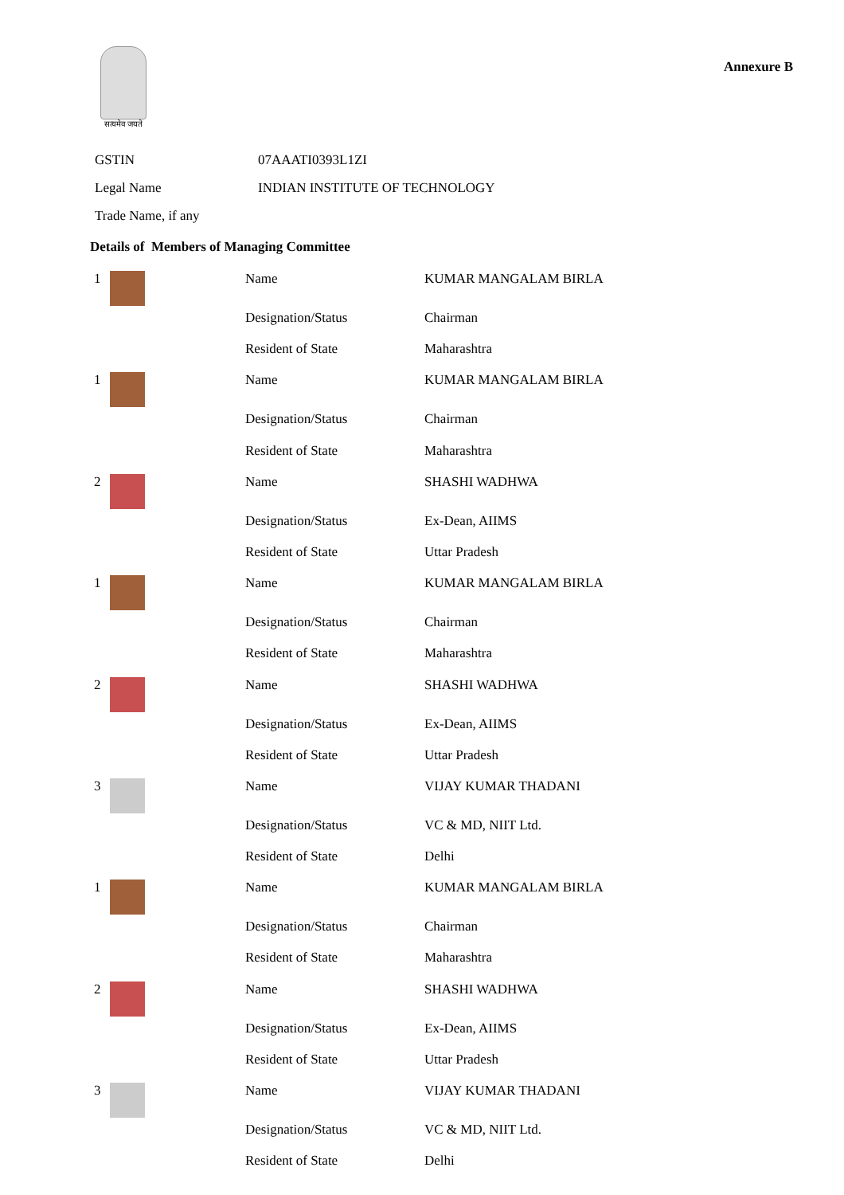सत्यमेव जयते
Annexure B
| GSTIN | 07AAATI0393L1ZI |
| Legal Name | INDIAN INSTITUTE OF TECHNOLOGY |
| Trade Name, if any | |
Details of Members of Managing Committee
| 1 | | Name | KUMAR MANGALAM BIRLA |
| | | Designation/Status | Chairman |
| | | Resident of State | Maharashtra |
| 1 | | Name | KUMAR MANGALAM BIRLA |
| | | Designation/Status | Chairman |
| | | Resident of State | Maharashtra |
| 2 | | Name | SHASHI WADHWA |
| | | Designation/Status | Ex-Dean, AIIMS |
| | | Resident of State | Uttar Pradesh |
| 1 | | Name | KUMAR MANGALAM BIRLA |
| | | Designation/Status | Chairman |
| | | Resident of State | Maharashtra |
| 2 | | Name | SHASHI WADHWA |
| | | Designation/Status | Ex-Dean, AIIMS |
| | | Resident of State | Uttar Pradesh |
| 3 | | Name | VIJAY KUMAR THADANI |
| | | Designation/Status | VC & MD, NIIT Ltd. |
| | | Resident of State | Delhi |
| 1 | | Name | KUMAR MANGALAM BIRLA |
| | | Designation/Status | Chairman |
| | | Resident of State | Maharashtra |
| 2 | | Name | SHASHI WADHWA |
| | | Designation/Status | Ex-Dean, AIIMS |
| | | Resident of State | Uttar Pradesh |
| 3 | | Name | VIJAY KUMAR THADANI |
| | | Designation/Status | VC & MD, NIIT Ltd. |
| | | Resident of State | Delhi |